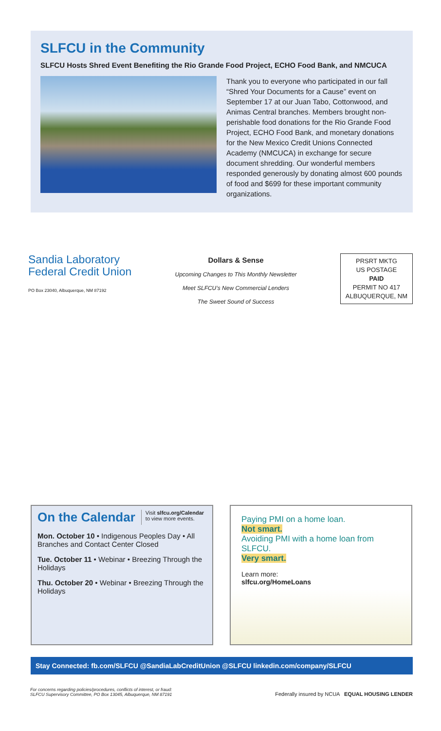SLFCU in the Community
SLFCU Hosts Shred Event Benefiting the Rio Grande Food Project, ECHO Food Bank, and NMCUCA
Thank you to everyone who participated in our fall “Shred Your Documents for a Cause” event on September 17 at our Juan Tabo, Cottonwood, and Animas Central branches. Members brought non-perishable food donations for the Rio Grande Food Project, ECHO Food Bank, and monetary donations for the New Mexico Credit Unions Connected Academy (NMCUCA) in exchange for secure document shredding. Our wonderful members responded generously by donating almost 600 pounds of food and $699 for these important community organizations.
Sandia Laboratory
Federal Credit Union
PO Box 23040, Albuquerque, NM 87192
Dollars & Sense
Upcoming Changes to This Monthly Newsletter
Meet SLFCU’s New Commercial Lenders
The Sweet Sound of Success
PRSRT MKTG
US POSTAGE
PAID
PERMIT NO 417
ALBUQUERQUE, NM
On the Calendar
Visit slfcu.org/Calendar
to view more events.
Mon. October 10 • Indigenous Peoples Day • All Branches and Contact Center Closed
Tue. October 11 • Webinar • Breezing Through the Holidays
Thu. October 20 • Webinar • Breezing Through the Holidays
Paying PMI on a home loan.
Not smart.
Avoiding PMI with a home loan from SLFCU.
Very smart.
Learn more:
slfcu.org/HomeLoans
Stay Connected: fb.com/SLFCU @SandiaLabCreditUnion @SLFCU linkedin.com/company/SLFCU
For concerns regarding policies/procedures, conflicts of interest, or fraud:
SLFCU Supervisory Committee, PO Box 13045, Albuquerque, NM 87191 Federally insured by NCUA EQUAL HOUSING LENDER